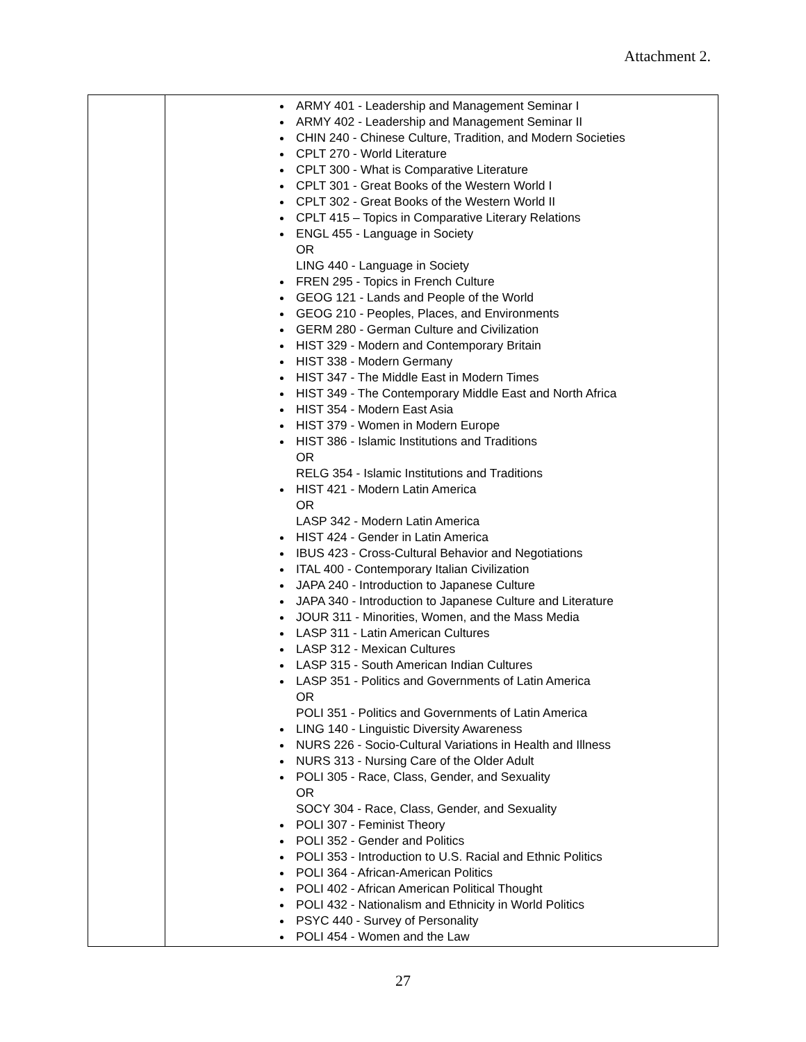Attachment 2.
| | ARMY 401 - Leadership and Management Seminar I ARMY 402 - Leadership and Management Seminar II CHIN 240 - Chinese Culture, Tradition, and Modern Societies CPLT 270 - World Literature CPLT 300 - What is Comparative Literature CPLT 301 - Great Books of the Western World I CPLT 302 - Great Books of the Western World II CPLT 415 – Topics in Comparative Literary Relations ENGL 455 - Language in Society OR LING 440 - Language in Society FREN 295 - Topics in French Culture GEOG 121 - Lands and People of the World GEOG 210 - Peoples, Places, and Environments GERM 280 - German Culture and Civilization HIST 329 - Modern and Contemporary Britain HIST 338 - Modern Germany HIST 347 - The Middle East in Modern Times HIST 349 - The Contemporary Middle East and North Africa HIST 354 - Modern East Asia HIST 379 - Women in Modern Europe HIST 386 - Islamic Institutions and Traditions OR RELG 354 - Islamic Institutions and Traditions HIST 421 - Modern Latin America OR LASP 342 - Modern Latin America HIST 424 - Gender in Latin America IBUS 423 - Cross-Cultural Behavior and Negotiations ITAL 400 - Contemporary Italian Civilization JAPA 240 - Introduction to Japanese Culture JAPA 340 - Introduction to Japanese Culture and Literature JOUR 311 - Minorities, Women, and the Mass Media LASP 311 - Latin American Cultures LASP 312 - Mexican Cultures LASP 315 - South American Indian Cultures LASP 351 - Politics and Governments of Latin America OR POLI 351 - Politics and Governments of Latin America LING 140 - Linguistic Diversity Awareness NURS 226 - Socio-Cultural Variations in Health and Illness NURS 313 - Nursing Care of the Older Adult POLI 305 - Race, Class, Gender, and Sexuality OR SOCY 304 - Race, Class, Gender, and Sexuality POLI 307 - Feminist Theory POLI 352 - Gender and Politics POLI 353 - Introduction to U.S. Racial and Ethnic Politics POLI 364 - African-American Politics POLI 402 - African American Political Thought POLI 432 - Nationalism and Ethnicity in World Politics PSYC 440 - Survey of Personality POLI 454 - Women and the Law |
27